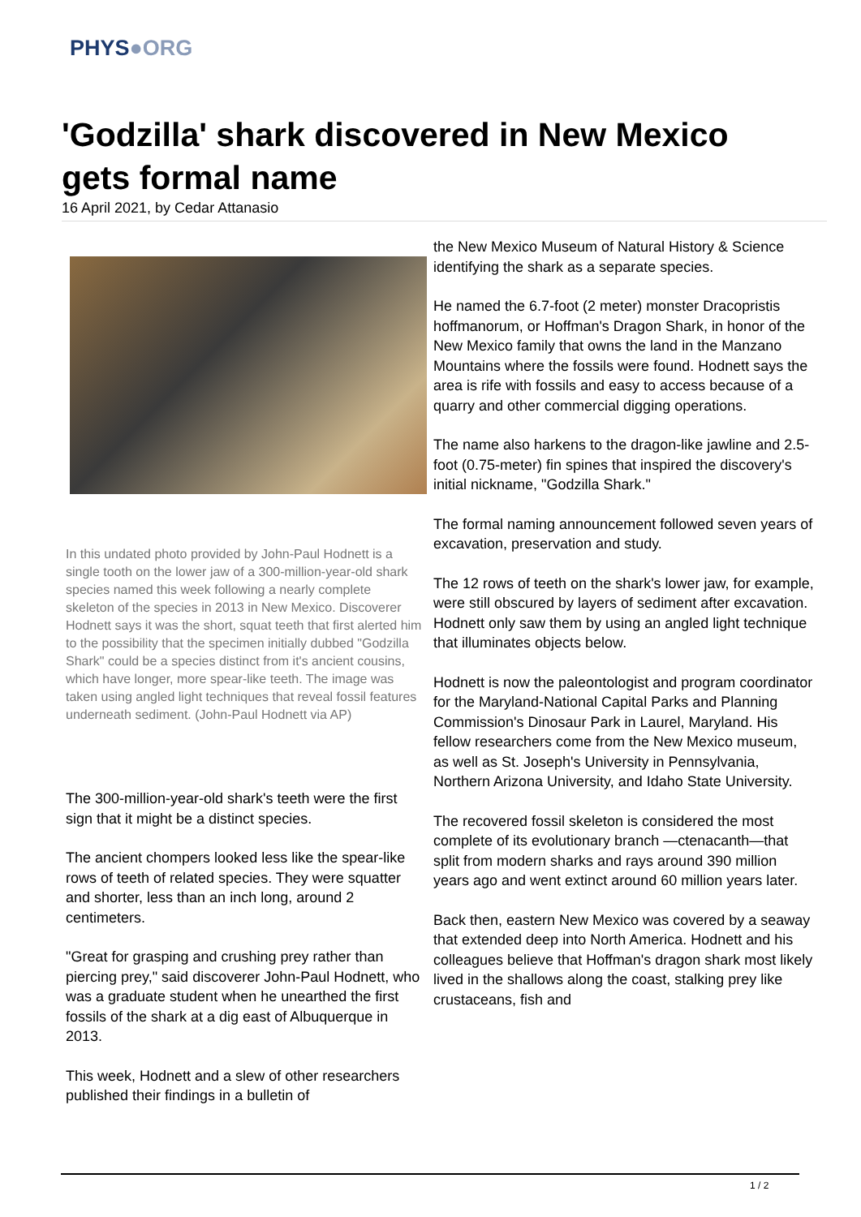PHYS●ORG
'Godzilla' shark discovered in New Mexico gets formal name
16 April 2021, by Cedar Attanasio
In this undated photo provided by John-Paul Hodnett is a single tooth on the lower jaw of a 300-million-year-old shark species named this week following a nearly complete skeleton of the species in 2013 in New Mexico. Discoverer Hodnett says it was the short, squat teeth that first alerted him to the possibility that the specimen initially dubbed "Godzilla Shark" could be a species distinct from it's ancient cousins, which have longer, more spear-like teeth. The image was taken using angled light techniques that reveal fossil features underneath sediment. (John-Paul Hodnett via AP)
The 300-million-year-old shark's teeth were the first sign that it might be a distinct species.
The ancient chompers looked less like the spear-like rows of teeth of related species. They were squatter and shorter, less than an inch long, around 2 centimeters.
"Great for grasping and crushing prey rather than piercing prey," said discoverer John-Paul Hodnett, who was a graduate student when he unearthed the first fossils of the shark at a dig east of Albuquerque in 2013.
This week, Hodnett and a slew of other researchers published their findings in a bulletin of
the New Mexico Museum of Natural History & Science identifying the shark as a separate species.
He named the 6.7-foot (2 meter) monster Dracopristis hoffmanorum, or Hoffman's Dragon Shark, in honor of the New Mexico family that owns the land in the Manzano Mountains where the fossils were found. Hodnett says the area is rife with fossils and easy to access because of a quarry and other commercial digging operations.
The name also harkens to the dragon-like jawline and 2.5-foot (0.75-meter) fin spines that inspired the discovery's initial nickname, "Godzilla Shark."
The formal naming announcement followed seven years of excavation, preservation and study.
The 12 rows of teeth on the shark's lower jaw, for example, were still obscured by layers of sediment after excavation. Hodnett only saw them by using an angled light technique that illuminates objects below.
Hodnett is now the paleontologist and program coordinator for the Maryland-National Capital Parks and Planning Commission's Dinosaur Park in Laurel, Maryland. His fellow researchers come from the New Mexico museum, as well as St. Joseph's University in Pennsylvania, Northern Arizona University, and Idaho State University.
The recovered fossil skeleton is considered the most complete of its evolutionary branch —ctenacanth—that split from modern sharks and rays around 390 million years ago and went extinct around 60 million years later.
Back then, eastern New Mexico was covered by a seaway that extended deep into North America. Hodnett and his colleagues believe that Hoffman's dragon shark most likely lived in the shallows along the coast, stalking prey like crustaceans, fish and
1 / 2